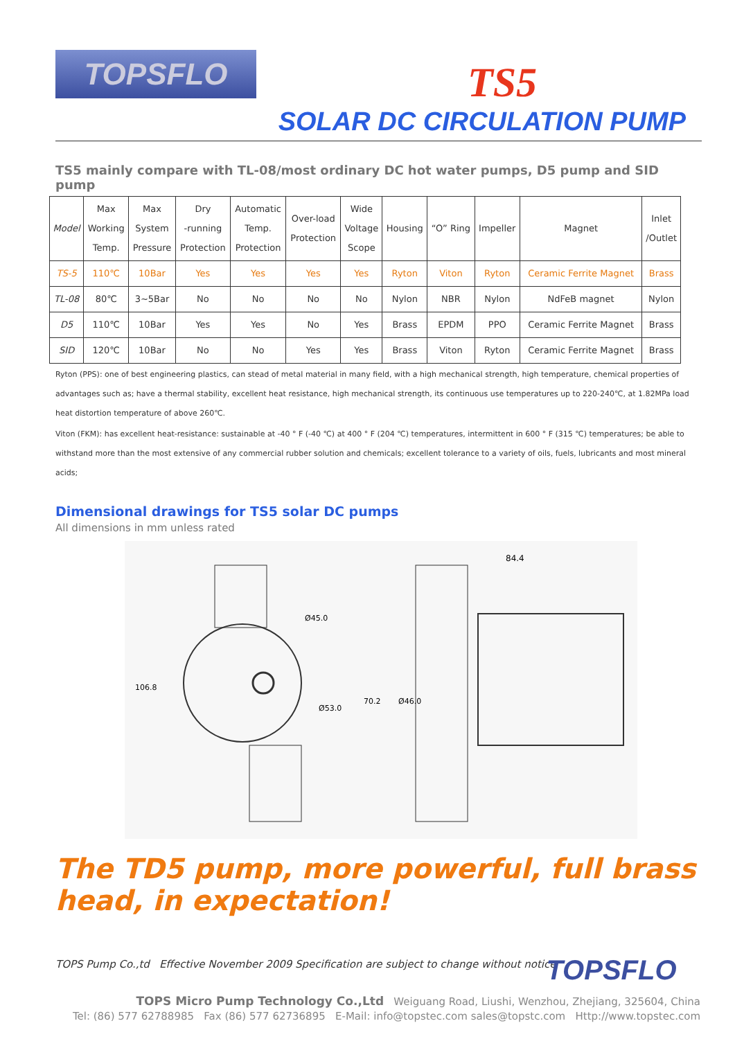TOPSFLO
TS5
SOLAR DC CIRCULATION PUMP
TS5 mainly compare with TL-08/most ordinary DC hot water pumps, D5 pump and SID pump
| Model | Max Working Temp. | Max System Pressure | Dry -running Protection | Automatic Temp. Protection | Over-load Protection | Wide Voltage Scope | Housing | “O” Ring | Impeller | Magnet | Inlet /Outlet |
| --- | --- | --- | --- | --- | --- | --- | --- | --- | --- | --- | --- |
| TS-5 | 110℃ | 10Bar | Yes | Yes | Yes | Yes | Ryton | Viton | Ryton | Ceramic Ferrite Magnet | Brass |
| TL-08 | 80℃ | 3~5Bar | No | No | No | No | Nylon | NBR | Nylon | NdFeB magnet | Nylon |
| D5 | 110℃ | 10Bar | Yes | Yes | No | Yes | Brass | EPDM | PPO | Ceramic Ferrite Magnet | Brass |
| SID | 120℃ | 10Bar | No | No | Yes | Yes | Brass | Viton | Ryton | Ceramic Ferrite Magnet | Brass |
Ryton (PPS): one of best engineering plastics, can stead of metal material in many field, with a high mechanical strength, high temperature, chemical properties of advantages such as; have a thermal stability, excellent heat resistance, high mechanical strength, its continuous use temperatures up to 220-240℃, at 1.82MPa load heat distortion temperature of above 260℃.
Viton (FKM): has excellent heat-resistance: sustainable at -40 ° F (-40 ℃) at 400 ° F (204 ℃) temperatures, intermittent in 600 ° F (315 ℃) temperatures; be able to withstand more than the most extensive of any commercial rubber solution and chemicals; excellent tolerance to a variety of oils, fuels, lubricants and most mineral acids;
Dimensional drawings for TS5 solar DC pumps
All dimensions in mm unless rated
106.8
70.2
Ø45.0
Ø53.0
84.4
Ø46.0
The TD5 pump, more powerful, full brass head, in expectation!
TOPS Pump Co.,td Effective November 2009 Specification are subject to change without notice
TOPSFLO
TOPS Micro Pump Technology Co.,Ltd Weiguang Road, Liushi, Wenzhou, Zhejiang, 325604, China
Tel: (86) 577 62788985 Fax (86) 577 62736895 E-Mail: info@topstec.com sales@topstc.com Http://www.topstec.com